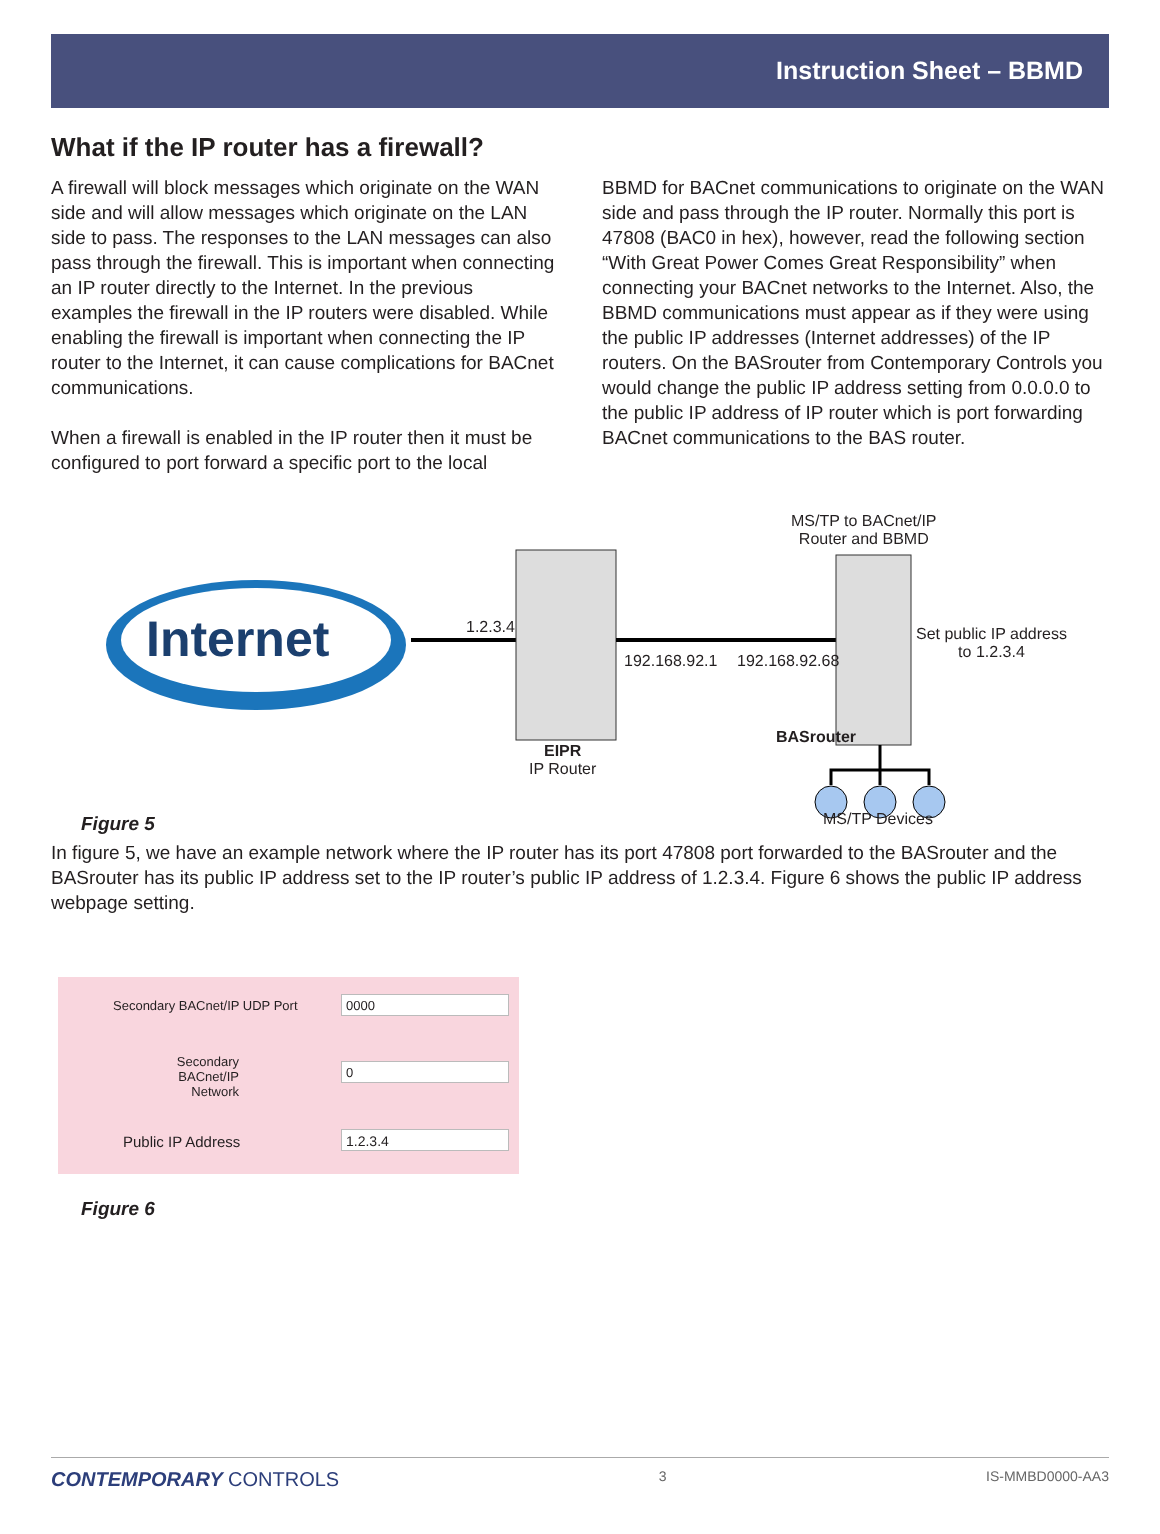Instruction Sheet – BBMD
What if the IP router has a firewall?
A firewall will block messages which originate on the WAN side and will allow messages which originate on the LAN side to pass. The responses to the LAN messages can also pass through the firewall. This is important when connecting an IP router directly to the Internet. In the previous examples the firewall in the IP routers were disabled. While enabling the firewall is important when connecting the IP router to the Internet, it can cause complications for BACnet communications.
When a firewall is enabled in the IP router then it must be configured to port forward a specific port to the local
BBMD for BACnet communications to originate on the WAN side and pass through the IP router. Normally this port is 47808 (BAC0 in hex), however, read the following section “With Great Power Comes Great Responsibility” when connecting your BACnet networks to the Internet. Also, the BBMD communications must appear as if they were using the public IP addresses (Internet addresses) of the IP routers. On the BASrouter from Contemporary Controls you would change the public IP address setting from 0.0.0.0 to the public IP address of IP router which is port forwarding BACnet communications to the BAS router.
Internet
MS/TP to BACnet/IP
Router and BBMD
1.2.3.4
192.168.92.1 192.168.92.68
Set public IP address
to 1.2.3.4
BASrouter
EIPR
IP Router
MS/TP Devices
Figure 5
In figure 5, we have an example network where the IP router has its port 47808 port forwarded to the BASrouter and the BASrouter has its public IP address set to the IP router’s public IP address of 1.2.3.4. Figure 6 shows the public IP address webpage setting.
Secondary BACnet/IP UDP Port 0000
Secondary BACnet/IP
Network
0
Public IP Address 1.2.3.4
Figure 6
CONTEMPORARY CONTROLS 3 IS-MMBD0000-AA3